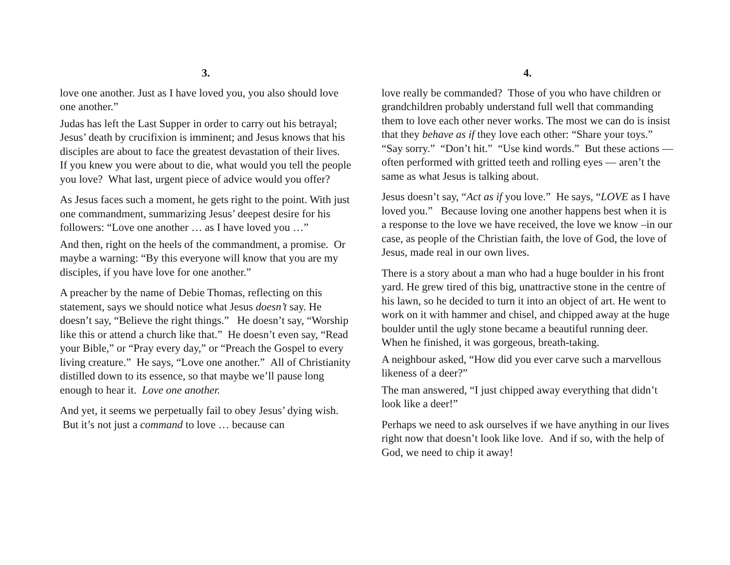3.
love one another. Just as I have loved you, you also should love one another.”
Judas has left the Last Supper in order to carry out his betrayal; Jesus’ death by crucifixion is imminent; and Jesus knows that his disciples are about to face the greatest devastation of their lives. If you knew you were about to die, what would you tell the people you love? What last, urgent piece of advice would you offer?
As Jesus faces such a moment, he gets right to the point. With just one commandment, summarizing Jesus’ deepest desire for his followers: “Love one another … as I have loved you …”
And then, right on the heels of the commandment, a promise. Or maybe a warning: “By this everyone will know that you are my disciples, if you have love for one another.”
A preacher by the name of Debie Thomas, reflecting on this statement, says we should notice what Jesus doesn’t say. He doesn’t say, “Believe the right things.” He doesn’t say, “Worship like this or attend a church like that.” He doesn’t even say, “Read your Bible,” or “Pray every day,” or “Preach the Gospel to every living creature.” He says, “Love one another.” All of Christianity distilled down to its essence, so that maybe we’ll pause long enough to hear it. Love one another.
And yet, it seems we perpetually fail to obey Jesus’ dying wish. But it’s not just a command to love … because can
4.
love really be commanded? Those of you who have children or grandchildren probably understand full well that commanding them to love each other never works. The most we can do is insist that they behave as if they love each other: “Share your toys.” “Say sorry.” “Don’t hit.” “Use kind words.” But these actions — often performed with gritted teeth and rolling eyes — aren’t the same as what Jesus is talking about.
Jesus doesn’t say, “Act as if you love.” He says, “LOVE as I have loved you.” Because loving one another happens best when it is a response to the love we have received, the love we know –in our case, as people of the Christian faith, the love of God, the love of Jesus, made real in our own lives.
There is a story about a man who had a huge boulder in his front yard. He grew tired of this big, unattractive stone in the centre of his lawn, so he decided to turn it into an object of art. He went to work on it with hammer and chisel, and chipped away at the huge boulder until the ugly stone became a beautiful running deer. When he finished, it was gorgeous, breath-taking.
A neighbour asked, “How did you ever carve such a marvellous likeness of a deer?”
The man answered, “I just chipped away everything that didn’t look like a deer!”
Perhaps we need to ask ourselves if we have anything in our lives right now that doesn’t look like love. And if so, with the help of God, we need to chip it away!